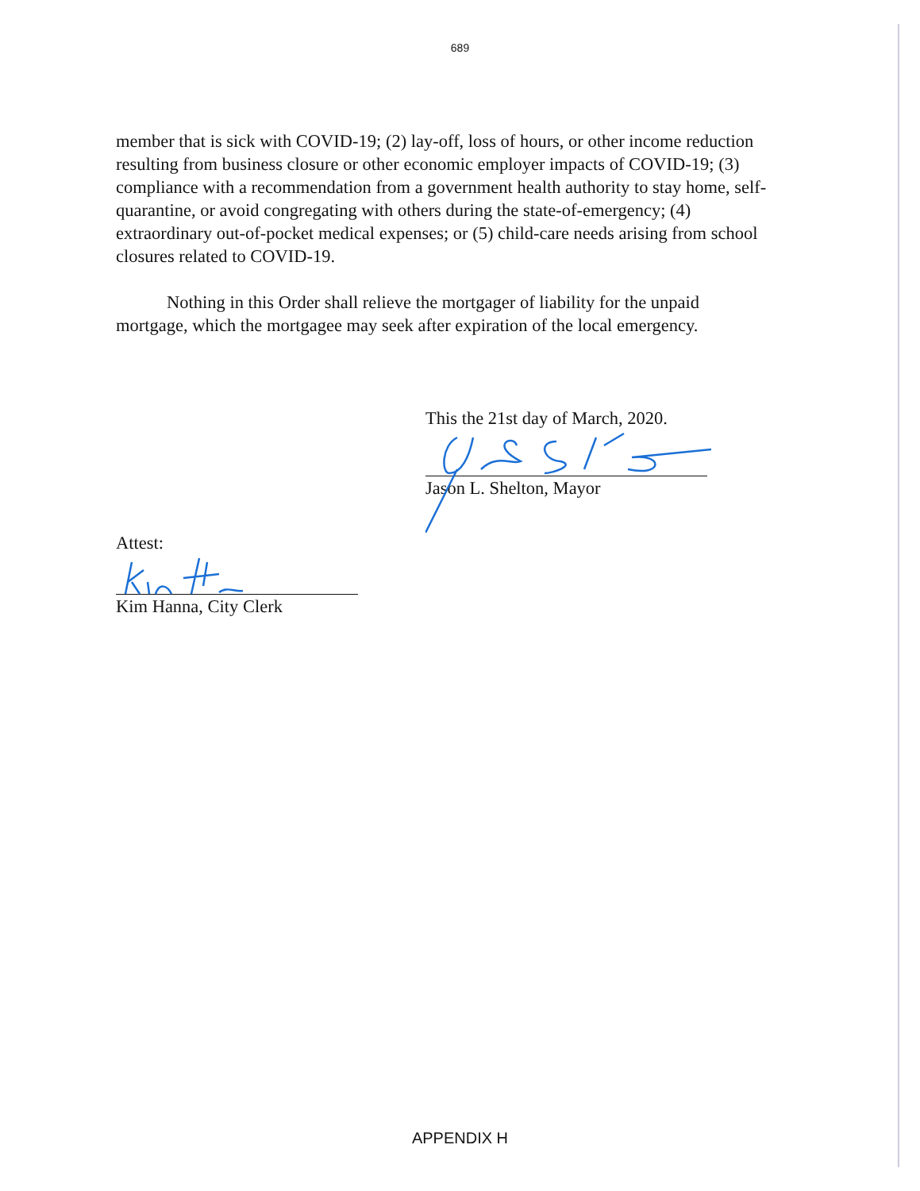689
member that is sick with COVID-19; (2) lay-off, loss of hours, or other income reduction resulting from business closure or other economic employer impacts of COVID-19; (3) compliance with a recommendation from a government health authority to stay home, self-quarantine, or avoid congregating with others during the state-of-emergency; (4) extraordinary out-of-pocket medical expenses; or (5) child-care needs arising from school closures related to COVID-19.
Nothing in this Order shall relieve the mortgager of liability for the unpaid mortgage, which the mortgagee may seek after expiration of the local emergency.
This the 21st day of March, 2020.
Jason L. Shelton, Mayor
Attest:
Kim Hanna, City Clerk
APPENDIX H